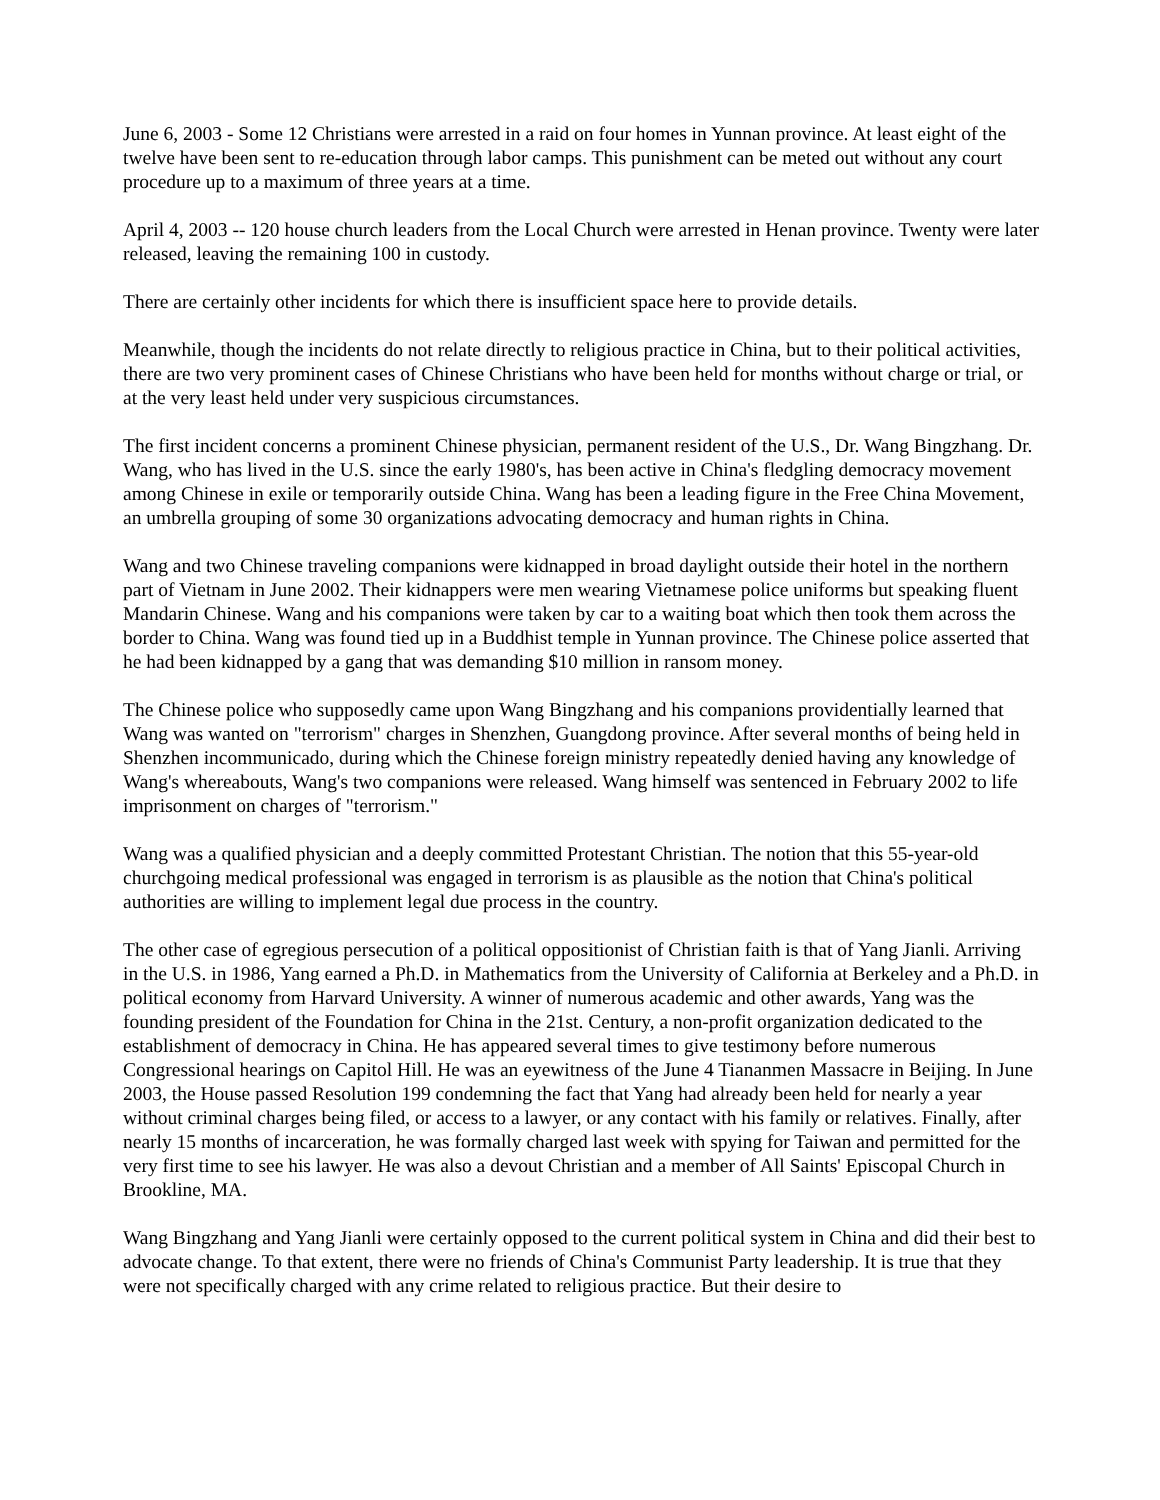June 6, 2003 - Some 12 Christians were arrested in a raid on four homes in Yunnan province. At least eight of the twelve have been sent to re-education through labor camps. This punishment can be meted out without any court procedure up to a maximum of three years at a time.
April 4, 2003 -- 120 house church leaders from the Local Church were arrested in Henan province. Twenty were later released, leaving the remaining 100 in custody.
There are certainly other incidents for which there is insufficient space here to provide details.
Meanwhile, though the incidents do not relate directly to religious practice in China, but to their political activities, there are two very prominent cases of Chinese Christians who have been held for months without charge or trial, or at the very least held under very suspicious circumstances.
The first incident concerns a prominent Chinese physician, permanent resident of the U.S., Dr. Wang Bingzhang. Dr. Wang, who has lived in the U.S. since the early 1980's, has been active in China's fledgling democracy movement among Chinese in exile or temporarily outside China. Wang has been a leading figure in the Free China Movement, an umbrella grouping of some 30 organizations advocating democracy and human rights in China.
Wang and two Chinese traveling companions were kidnapped in broad daylight outside their hotel in the northern part of Vietnam in June 2002. Their kidnappers were men wearing Vietnamese police uniforms but speaking fluent Mandarin Chinese. Wang and his companions were taken by car to a waiting boat which then took them across the border to China. Wang was found tied up in a Buddhist temple in Yunnan province. The Chinese police asserted that he had been kidnapped by a gang that was demanding $10 million in ransom money.
The Chinese police who supposedly came upon Wang Bingzhang and his companions providentially learned that Wang was wanted on "terrorism" charges in Shenzhen, Guangdong province. After several months of being held in Shenzhen incommunicado, during which the Chinese foreign ministry repeatedly denied having any knowledge of Wang's whereabouts, Wang's two companions were released. Wang himself was sentenced in February 2002 to life imprisonment on charges of "terrorism."
Wang was a qualified physician and a deeply committed Protestant Christian. The notion that this 55-year-old churchgoing medical professional was engaged in terrorism is as plausible as the notion that China's political authorities are willing to implement legal due process in the country.
The other case of egregious persecution of a political oppositionist of Christian faith is that of Yang Jianli. Arriving in the U.S. in 1986, Yang earned a Ph.D. in Mathematics from the University of California at Berkeley and a Ph.D. in political economy from Harvard University. A winner of numerous academic and other awards, Yang was the founding president of the Foundation for China in the 21st. Century, a non-profit organization dedicated to the establishment of democracy in China. He has appeared several times to give testimony before numerous Congressional hearings on Capitol Hill. He was an eyewitness of the June 4 Tiananmen Massacre in Beijing. In June 2003, the House passed Resolution 199 condemning the fact that Yang had already been held for nearly a year without criminal charges being filed, or access to a lawyer, or any contact with his family or relatives. Finally, after nearly 15 months of incarceration, he was formally charged last week with spying for Taiwan and permitted for the very first time to see his lawyer. He was also a devout Christian and a member of All Saints' Episcopal Church in Brookline, MA.
Wang Bingzhang and Yang Jianli were certainly opposed to the current political system in China and did their best to advocate change. To that extent, there were no friends of China's Communist Party leadership. It is true that they were not specifically charged with any crime related to religious practice. But their desire to